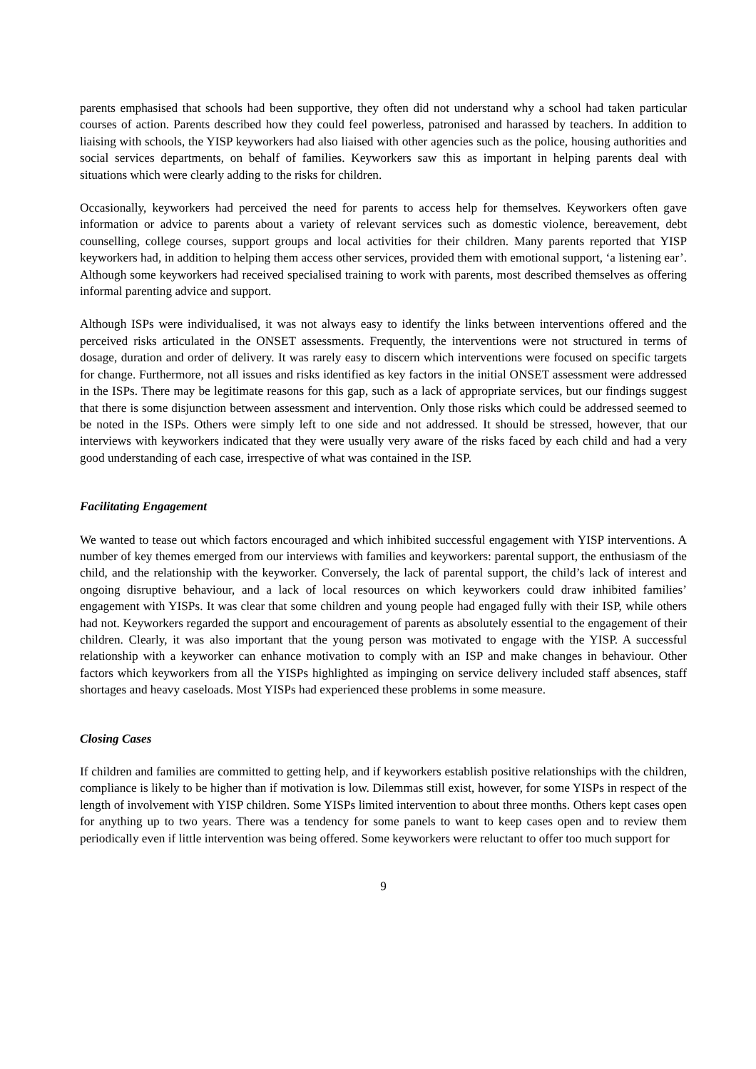parents emphasised that schools had been supportive, they often did not understand why a school had taken particular courses of action. Parents described how they could feel powerless, patronised and harassed by teachers. In addition to liaising with schools, the YISP keyworkers had also liaised with other agencies such as the police, housing authorities and social services departments, on behalf of families. Keyworkers saw this as important in helping parents deal with situations which were clearly adding to the risks for children.
Occasionally, keyworkers had perceived the need for parents to access help for themselves. Keyworkers often gave information or advice to parents about a variety of relevant services such as domestic violence, bereavement, debt counselling, college courses, support groups and local activities for their children. Many parents reported that YISP keyworkers had, in addition to helping them access other services, provided them with emotional support, ‘a listening ear’. Although some keyworkers had received specialised training to work with parents, most described themselves as offering informal parenting advice and support.
Although ISPs were individualised, it was not always easy to identify the links between interventions offered and the perceived risks articulated in the ONSET assessments. Frequently, the interventions were not structured in terms of dosage, duration and order of delivery. It was rarely easy to discern which interventions were focused on specific targets for change. Furthermore, not all issues and risks identified as key factors in the initial ONSET assessment were addressed in the ISPs. There may be legitimate reasons for this gap, such as a lack of appropriate services, but our findings suggest that there is some disjunction between assessment and intervention. Only those risks which could be addressed seemed to be noted in the ISPs. Others were simply left to one side and not addressed. It should be stressed, however, that our interviews with keyworkers indicated that they were usually very aware of the risks faced by each child and had a very good understanding of each case, irrespective of what was contained in the ISP.
Facilitating Engagement
We wanted to tease out which factors encouraged and which inhibited successful engagement with YISP interventions. A number of key themes emerged from our interviews with families and keyworkers: parental support, the enthusiasm of the child, and the relationship with the keyworker. Conversely, the lack of parental support, the child’s lack of interest and ongoing disruptive behaviour, and a lack of local resources on which keyworkers could draw inhibited families’ engagement with YISPs. It was clear that some children and young people had engaged fully with their ISP, while others had not. Keyworkers regarded the support and encouragement of parents as absolutely essential to the engagement of their children. Clearly, it was also important that the young person was motivated to engage with the YISP. A successful relationship with a keyworker can enhance motivation to comply with an ISP and make changes in behaviour. Other factors which keyworkers from all the YISPs highlighted as impinging on service delivery included staff absences, staff shortages and heavy caseloads. Most YISPs had experienced these problems in some measure.
Closing Cases
If children and families are committed to getting help, and if keyworkers establish positive relationships with the children, compliance is likely to be higher than if motivation is low. Dilemmas still exist, however, for some YISPs in respect of the length of involvement with YISP children. Some YISPs limited intervention to about three months. Others kept cases open for anything up to two years. There was a tendency for some panels to want to keep cases open and to review them periodically even if little intervention was being offered. Some keyworkers were reluctant to offer too much support for
9